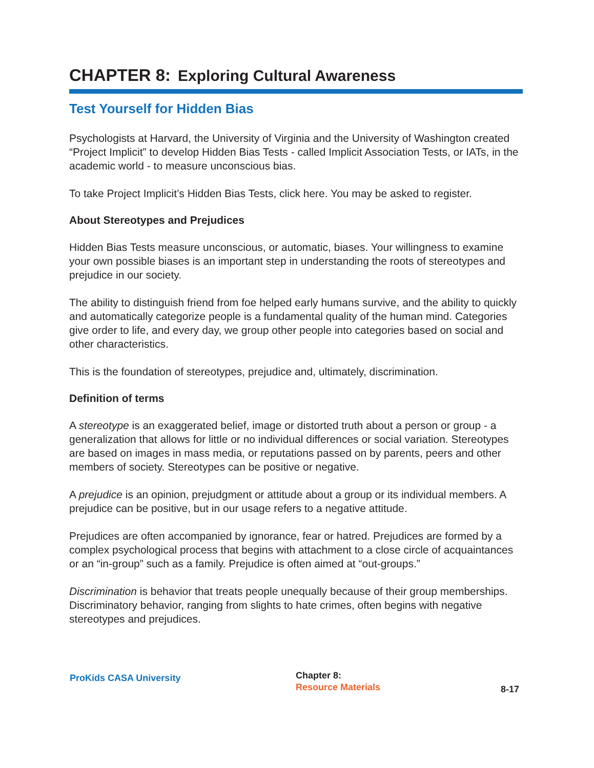CHAPTER 8: Exploring Cultural Awareness
Test Yourself for Hidden Bias
Psychologists at Harvard, the University of Virginia and the University of Washington created “Project Implicit” to develop Hidden Bias Tests - called Implicit Association Tests, or IATs, in the academic world - to measure unconscious bias.
To take Project Implicit’s Hidden Bias Tests, click here. You may be asked to register.
About Stereotypes and Prejudices
Hidden Bias Tests measure unconscious, or automatic, biases. Your willingness to examine your own possible biases is an important step in understanding the roots of stereotypes and prejudice in our society.
The ability to distinguish friend from foe helped early humans survive, and the ability to quickly and automatically categorize people is a fundamental quality of the human mind. Categories give order to life, and every day, we group other people into categories based on social and other characteristics.
This is the foundation of stereotypes, prejudice and, ultimately, discrimination.
Definition of terms
A stereotype is an exaggerated belief, image or distorted truth about a person or group - a generalization that allows for little or no individual differences or social variation. Stereotypes are based on images in mass media, or reputations passed on by parents, peers and other members of society. Stereotypes can be positive or negative.
A prejudice is an opinion, prejudgment or attitude about a group or its individual members. A prejudice can be positive, but in our usage refers to a negative attitude.
Prejudices are often accompanied by ignorance, fear or hatred. Prejudices are formed by a complex psychological process that begins with attachment to a close circle of acquaintances or an “in-group” such as a family. Prejudice is often aimed at “out-groups.”
Discrimination is behavior that treats people unequally because of their group memberships. Discriminatory behavior, ranging from slights to hate crimes, often begins with negative stereotypes and prejudices.
ProKids CASA University
Chapter 8:
Resource Materials
8-17